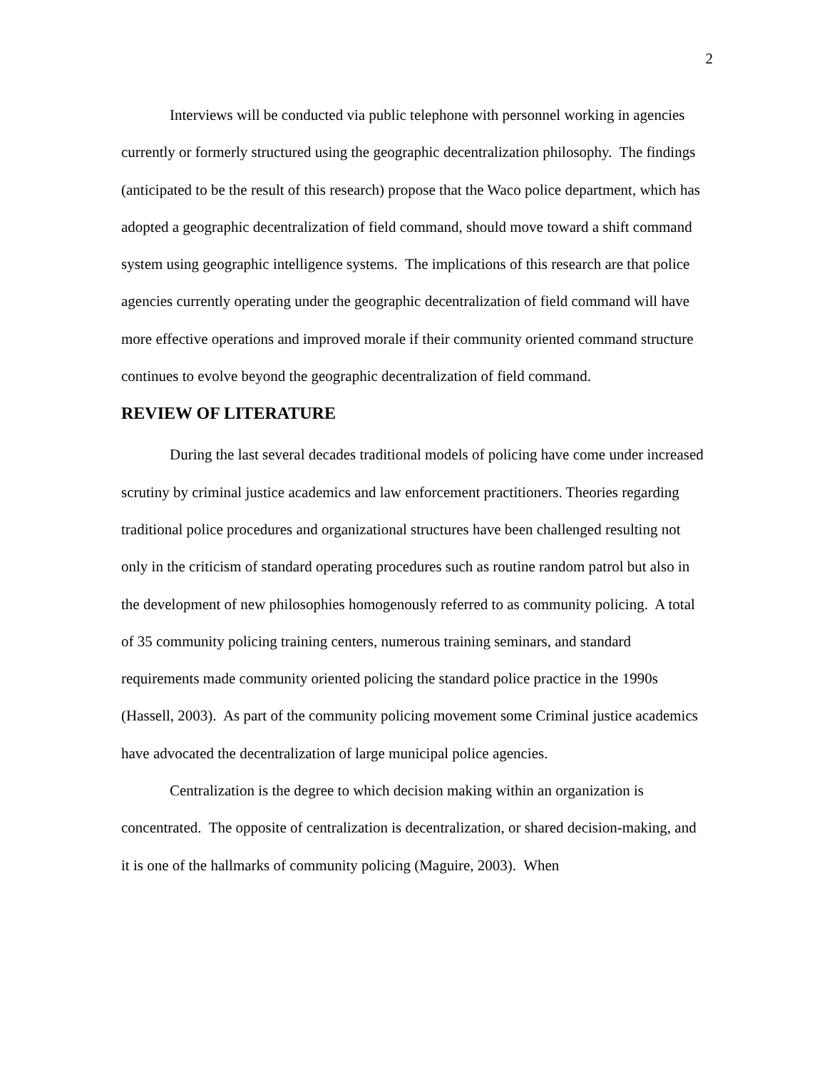2
Interviews will be conducted via public telephone with personnel working in agencies currently or formerly structured using the geographic decentralization philosophy. The findings (anticipated to be the result of this research) propose that the Waco police department, which has adopted a geographic decentralization of field command, should move toward a shift command system using geographic intelligence systems. The implications of this research are that police agencies currently operating under the geographic decentralization of field command will have more effective operations and improved morale if their community oriented command structure continues to evolve beyond the geographic decentralization of field command.
REVIEW OF LITERATURE
During the last several decades traditional models of policing have come under increased scrutiny by criminal justice academics and law enforcement practitioners. Theories regarding traditional police procedures and organizational structures have been challenged resulting not only in the criticism of standard operating procedures such as routine random patrol but also in the development of new philosophies homogenously referred to as community policing. A total of 35 community policing training centers, numerous training seminars, and standard requirements made community oriented policing the standard police practice in the 1990s (Hassell, 2003). As part of the community policing movement some Criminal justice academics have advocated the decentralization of large municipal police agencies.
Centralization is the degree to which decision making within an organization is concentrated. The opposite of centralization is decentralization, or shared decision-making, and it is one of the hallmarks of community policing (Maguire, 2003). When